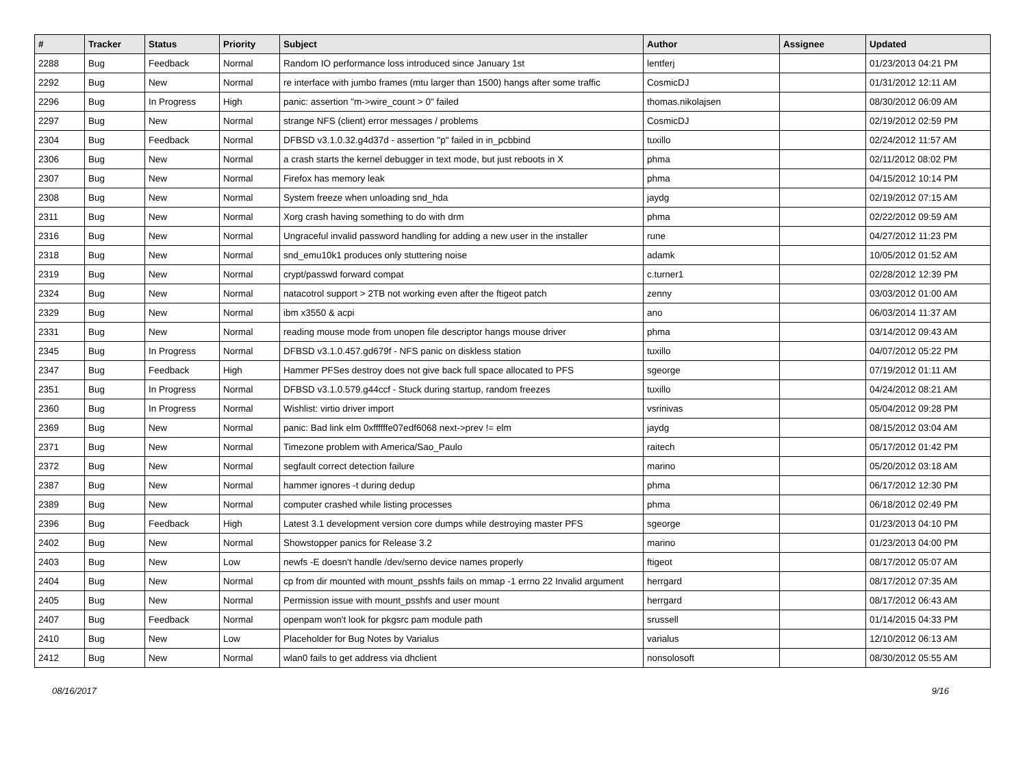| # | Tracker | Status | Priority | Subject | Author | Assignee | Updated |
| --- | --- | --- | --- | --- | --- | --- | --- |
| 2288 | Bug | Feedback | Normal | Random IO performance loss introduced since January 1st | lentferj | | 01/23/2013 04:21 PM |
| 2292 | Bug | New | Normal | re interface with jumbo frames (mtu larger than 1500) hangs after some traffic | CosmicDJ | | 01/31/2012 12:11 AM |
| 2296 | Bug | In Progress | High | panic: assertion "m->wire_count > 0" failed | thomas.nikolajsen | | 08/30/2012 06:09 AM |
| 2297 | Bug | New | Normal | strange NFS (client) error messages / problems | CosmicDJ | | 02/19/2012 02:59 PM |
| 2304 | Bug | Feedback | Normal | DFBSD v3.1.0.32.g4d37d - assertion "p" failed in in_pcbbind | tuxillo | | 02/24/2012 11:57 AM |
| 2306 | Bug | New | Normal | a crash starts the kernel debugger in text mode, but just reboots in X | phma | | 02/11/2012 08:02 PM |
| 2307 | Bug | New | Normal | Firefox has memory leak | phma | | 04/15/2012 10:14 PM |
| 2308 | Bug | New | Normal | System freeze when unloading snd_hda | jaydg | | 02/19/2012 07:15 AM |
| 2311 | Bug | New | Normal | Xorg crash having something to do with drm | phma | | 02/22/2012 09:59 AM |
| 2316 | Bug | New | Normal | Ungraceful invalid password handling for adding a new user in the installer | rune | | 04/27/2012 11:23 PM |
| 2318 | Bug | New | Normal | snd_emu10k1 produces only stuttering noise | adamk | | 10/05/2012 01:52 AM |
| 2319 | Bug | New | Normal | crypt/passwd forward compat | c.turner1 | | 02/28/2012 12:39 PM |
| 2324 | Bug | New | Normal | natacotrol support > 2TB not working even after the ftigeot patch | zenny | | 03/03/2012 01:00 AM |
| 2329 | Bug | New | Normal | ibm x3550 & acpi | ano | | 06/03/2014 11:37 AM |
| 2331 | Bug | New | Normal | reading mouse mode from unopen file descriptor hangs mouse driver | phma | | 03/14/2012 09:43 AM |
| 2345 | Bug | In Progress | Normal | DFBSD v3.1.0.457.gd679f - NFS panic on diskless station | tuxillo | | 04/07/2012 05:22 PM |
| 2347 | Bug | Feedback | High | Hammer PFSes destroy does not give back full space allocated to PFS | sgeorge | | 07/19/2012 01:11 AM |
| 2351 | Bug | In Progress | Normal | DFBSD v3.1.0.579.g44ccf - Stuck during startup, random freezes | tuxillo | | 04/24/2012 08:21 AM |
| 2360 | Bug | In Progress | Normal | Wishlist: virtio driver import | vsrinivas | | 05/04/2012 09:28 PM |
| 2369 | Bug | New | Normal | panic: Bad link elm 0xffffffe07edf6068 next->prev != elm | jaydg | | 08/15/2012 03:04 AM |
| 2371 | Bug | New | Normal | Timezone problem with America/Sao_Paulo | raitech | | 05/17/2012 01:42 PM |
| 2372 | Bug | New | Normal | segfault correct detection failure | marino | | 05/20/2012 03:18 AM |
| 2387 | Bug | New | Normal | hammer ignores -t during dedup | phma | | 06/17/2012 12:30 PM |
| 2389 | Bug | New | Normal | computer crashed while listing processes | phma | | 06/18/2012 02:49 PM |
| 2396 | Bug | Feedback | High | Latest 3.1 development version core dumps while destroying master PFS | sgeorge | | 01/23/2013 04:10 PM |
| 2402 | Bug | New | Normal | Showstopper panics for Release 3.2 | marino | | 01/23/2013 04:00 PM |
| 2403 | Bug | New | Low | newfs -E doesn't handle /dev/serno device names properly | ftigeot | | 08/17/2012 05:07 AM |
| 2404 | Bug | New | Normal | cp from dir mounted with mount_psshfs fails on mmap -1 errno 22 Invalid argument | herrgard | | 08/17/2012 07:35 AM |
| 2405 | Bug | New | Normal | Permission issue with mount_psshfs and user mount | herrgard | | 08/17/2012 06:43 AM |
| 2407 | Bug | Feedback | Normal | openpam won't look for pkgsrc pam module path | srussell | | 01/14/2015 04:33 PM |
| 2410 | Bug | New | Low | Placeholder for Bug Notes by Varialus | varialus | | 12/10/2012 06:13 AM |
| 2412 | Bug | New | Normal | wlan0 fails to get address via dhclient | nonsolosoft | | 08/30/2012 05:55 AM |
08/16/2017 9/16